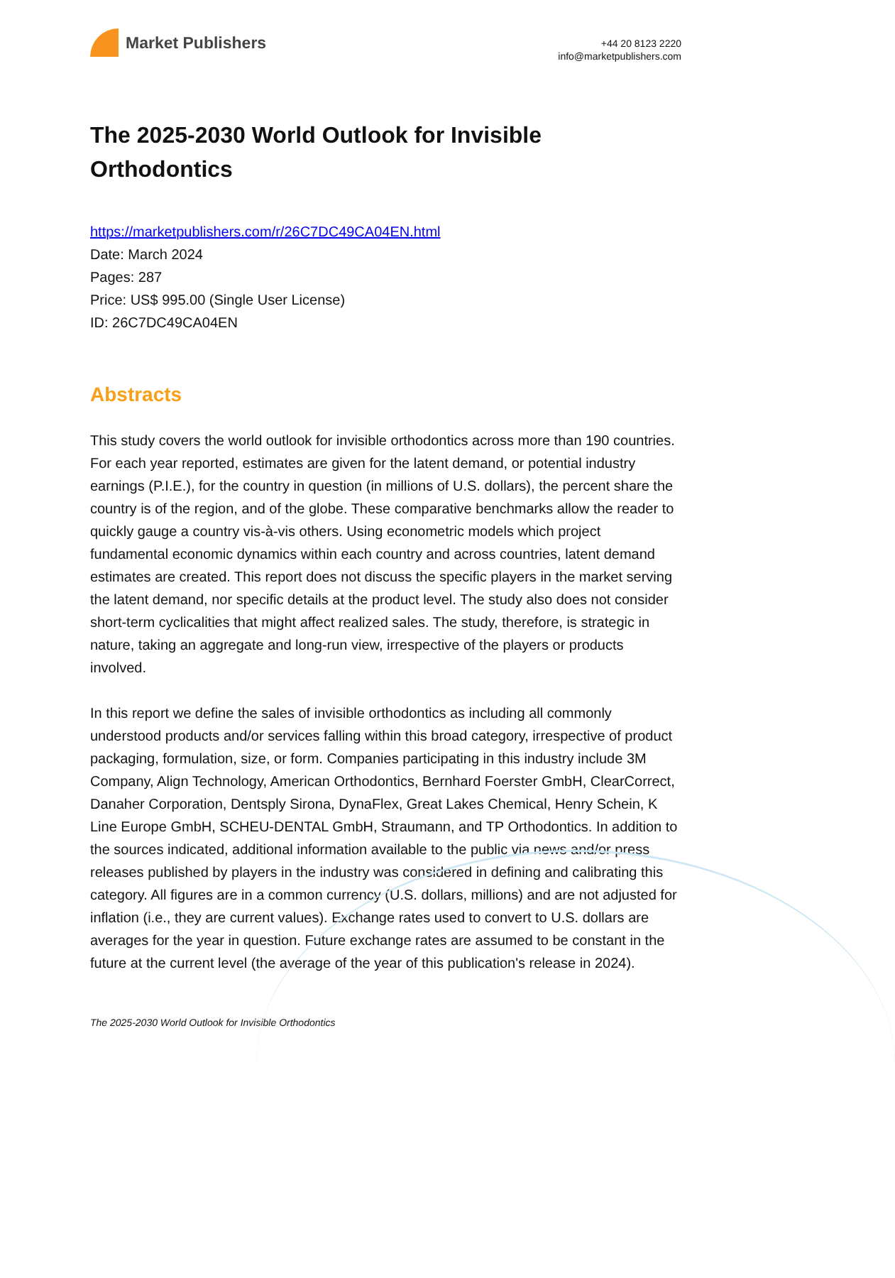Market Publishers
+44 20 8123 2220
info@marketpublishers.com
The 2025-2030 World Outlook for Invisible Orthodontics
https://marketpublishers.com/r/26C7DC49CA04EN.html
Date: March 2024
Pages: 287
Price: US$ 995.00 (Single User License)
ID: 26C7DC49CA04EN
Abstracts
This study covers the world outlook for invisible orthodontics across more than 190 countries. For each year reported, estimates are given for the latent demand, or potential industry earnings (P.I.E.), for the country in question (in millions of U.S. dollars), the percent share the country is of the region, and of the globe. These comparative benchmarks allow the reader to quickly gauge a country vis-à-vis others. Using econometric models which project fundamental economic dynamics within each country and across countries, latent demand estimates are created. This report does not discuss the specific players in the market serving the latent demand, nor specific details at the product level. The study also does not consider short-term cyclicalities that might affect realized sales. The study, therefore, is strategic in nature, taking an aggregate and long-run view, irrespective of the players or products involved.
In this report we define the sales of invisible orthodontics as including all commonly understood products and/or services falling within this broad category, irrespective of product packaging, formulation, size, or form. Companies participating in this industry include 3M Company, Align Technology, American Orthodontics, Bernhard Foerster GmbH, ClearCorrect, Danaher Corporation, Dentsply Sirona, DynaFlex, Great Lakes Chemical, Henry Schein, K Line Europe GmbH, SCHEU-DENTAL GmbH, Straumann, and TP Orthodontics. In addition to the sources indicated, additional information available to the public via news and/or press releases published by players in the industry was considered in defining and calibrating this category. All figures are in a common currency (U.S. dollars, millions) and are not adjusted for inflation (i.e., they are current values). Exchange rates used to convert to U.S. dollars are averages for the year in question. Future exchange rates are assumed to be constant in the future at the current level (the average of the year of this publication's release in 2024).
The 2025-2030 World Outlook for Invisible Orthodontics